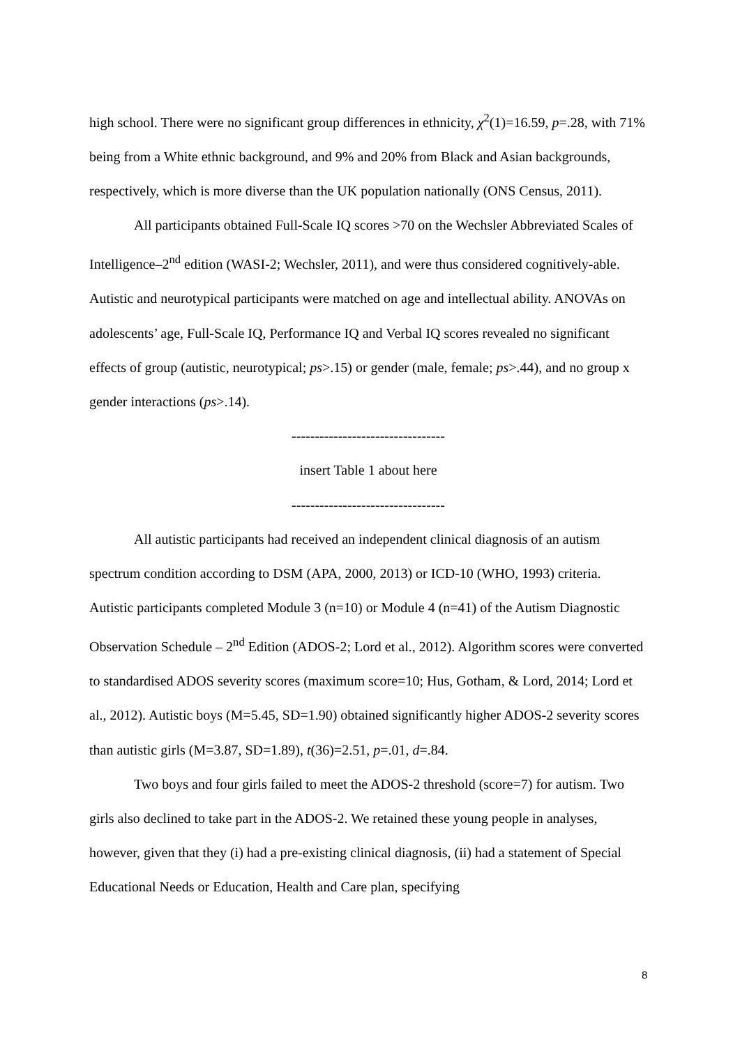high school. There were no significant group differences in ethnicity, χ<sup>2</sup>(1)=16.59, p=.28, with 71% being from a White ethnic background, and 9% and 20% from Black and Asian backgrounds, respectively, which is more diverse than the UK population nationally (ONS Census, 2011).
All participants obtained Full-Scale IQ scores >70 on the Wechsler Abbreviated Scales of Intelligence–2<sup>nd</sup> edition (WASI-2; Wechsler, 2011), and were thus considered cognitively-able. Autistic and neurotypical participants were matched on age and intellectual ability. ANOVAs on adolescents’ age, Full-Scale IQ, Performance IQ and Verbal IQ scores revealed no significant effects of group (autistic, neurotypical; ps>.15) or gender (male, female; ps>.44), and no group x gender interactions (ps>.14).
---------------------------------
insert Table 1 about here
---------------------------------
All autistic participants had received an independent clinical diagnosis of an autism spectrum condition according to DSM (APA, 2000, 2013) or ICD-10 (WHO, 1993) criteria. Autistic participants completed Module 3 (n=10) or Module 4 (n=41) of the Autism Diagnostic Observation Schedule – 2<sup>nd</sup> Edition (ADOS-2; Lord et al., 2012). Algorithm scores were converted to standardised ADOS severity scores (maximum score=10; Hus, Gotham, & Lord, 2014; Lord et al., 2012). Autistic boys (M=5.45, SD=1.90) obtained significantly higher ADOS-2 severity scores than autistic girls (M=3.87, SD=1.89), t(36)=2.51, p=.01, d=.84.
Two boys and four girls failed to meet the ADOS-2 threshold (score=7) for autism. Two girls also declined to take part in the ADOS-2. We retained these young people in analyses, however, given that they (i) had a pre-existing clinical diagnosis, (ii) had a statement of Special Educational Needs or Education, Health and Care plan, specifying
8